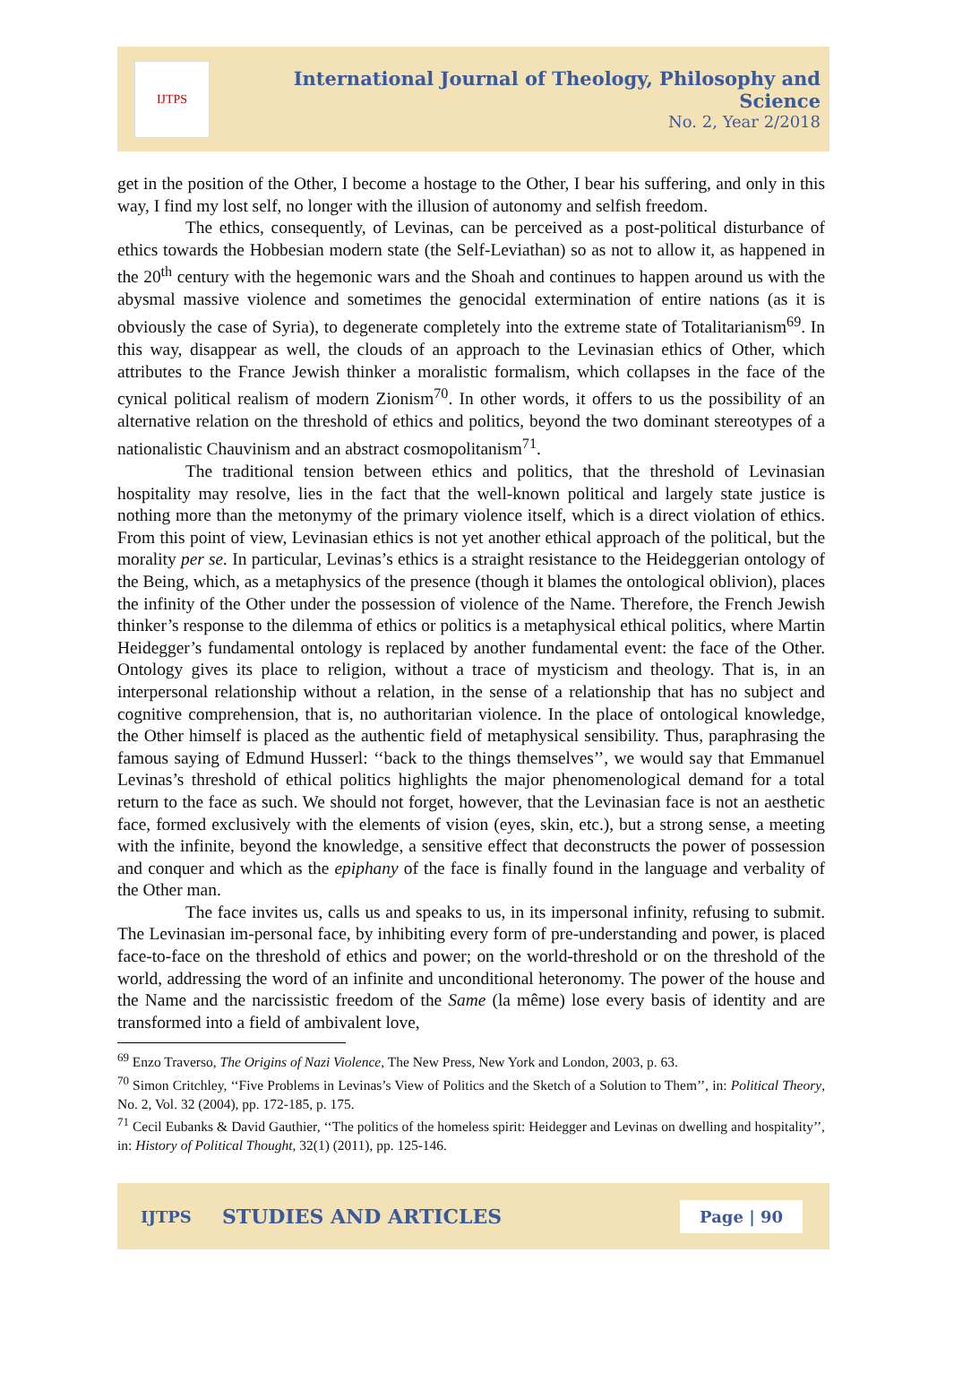IJTPS
International Journal of Theology, Philosophy and Science
No. 2, Year 2/2018
get in the position of the Other, I become a hostage to the Other, I bear his suffering, and only in this way, I find my lost self, no longer with the illusion of autonomy and selfish freedom.
The ethics, consequently, of Levinas, can be perceived as a post-political disturbance of ethics towards the Hobbesian modern state (the Self-Leviathan) so as not to allow it, as happened in the 20<sup>th</sup> century with the hegemonic wars and the Shoah and continues to happen around us with the abysmal massive violence and sometimes the genocidal extermination of entire nations (as it is obviously the case of Syria), to degenerate completely into the extreme state of Totalitarianism<sup>69</sup>. In this way, disappear as well, the clouds of an approach to the Levinasian ethics of Other, which attributes to the France Jewish thinker a moralistic formalism, which collapses in the face of the cynical political realism of modern Zionism<sup>70</sup>. In other words, it offers to us the possibility of an alternative relation on the threshold of ethics and politics, beyond the two dominant stereotypes of a nationalistic Chauvinism and an abstract cosmopolitanism<sup>71</sup>.
The traditional tension between ethics and politics, that the threshold of Levinasian hospitality may resolve, lies in the fact that the well-known political and largely state justice is nothing more than the metonymy of the primary violence itself, which is a direct violation of ethics. From this point of view, Levinasian ethics is not yet another ethical approach of the political, but the morality per se. In particular, Levinas’s ethics is a straight resistance to the Heideggerian ontology of the Being, which, as a metaphysics of the presence (though it blames the ontological oblivion), places the infinity of the Other under the possession of violence of the Name. Therefore, the French Jewish thinker’s response to the dilemma of ethics or politics is a metaphysical ethical politics, where Martin Heidegger’s fundamental ontology is replaced by another fundamental event: the face of the Other. Ontology gives its place to religion, without a trace of mysticism and theology. That is, in an interpersonal relationship without a relation, in the sense of a relationship that has no subject and cognitive comprehension, that is, no authoritarian violence. In the place of ontological knowledge, the Other himself is placed as the authentic field of metaphysical sensibility. Thus, paraphrasing the famous saying of Edmund Husserl: ‘‘back to the things themselves’’, we would say that Emmanuel Levinas’s threshold of ethical politics highlights the major phenomenological demand for a total return to the face as such. We should not forget, however, that the Levinasian face is not an aesthetic face, formed exclusively with the elements of vision (eyes, skin, etc.), but a strong sense, a meeting with the infinite, beyond the knowledge, a sensitive effect that deconstructs the power of possession and conquer and which as the epiphany of the face is finally found in the language and verbality of the Other man.
The face invites us, calls us and speaks to us, in its impersonal infinity, refusing to submit. The Levinasian im-personal face, by inhibiting every form of pre-understanding and power, is placed face-to-face on the threshold of ethics and power; on the world-threshold or on the threshold of the world, addressing the word of an infinite and unconditional heteronomy. The power of the house and the Name and the narcissistic freedom of the Same (la même) lose every basis of identity and are transformed into a field of ambivalent love,
<sup>69</sup> Enzo Traverso, The Origins of Nazi Violence, The New Press, New York and London, 2003, p. 63.
<sup>70</sup> Simon Critchley, ‘‘Five Problems in Levinas’s View of Politics and the Sketch of a Solution to Them’’, in: Political Theory, No. 2, Vol. 32 (2004), pp. 172-185, p. 175.
<sup>71</sup> Cecil Eubanks & David Gauthier, ‘‘The politics of the homeless spirit: Heidegger and Levinas on dwelling and hospitality’’, in: History of Political Thought, 32(1) (2011), pp. 125-146.
IJTPS STUDIES AND ARTICLES Page | 90